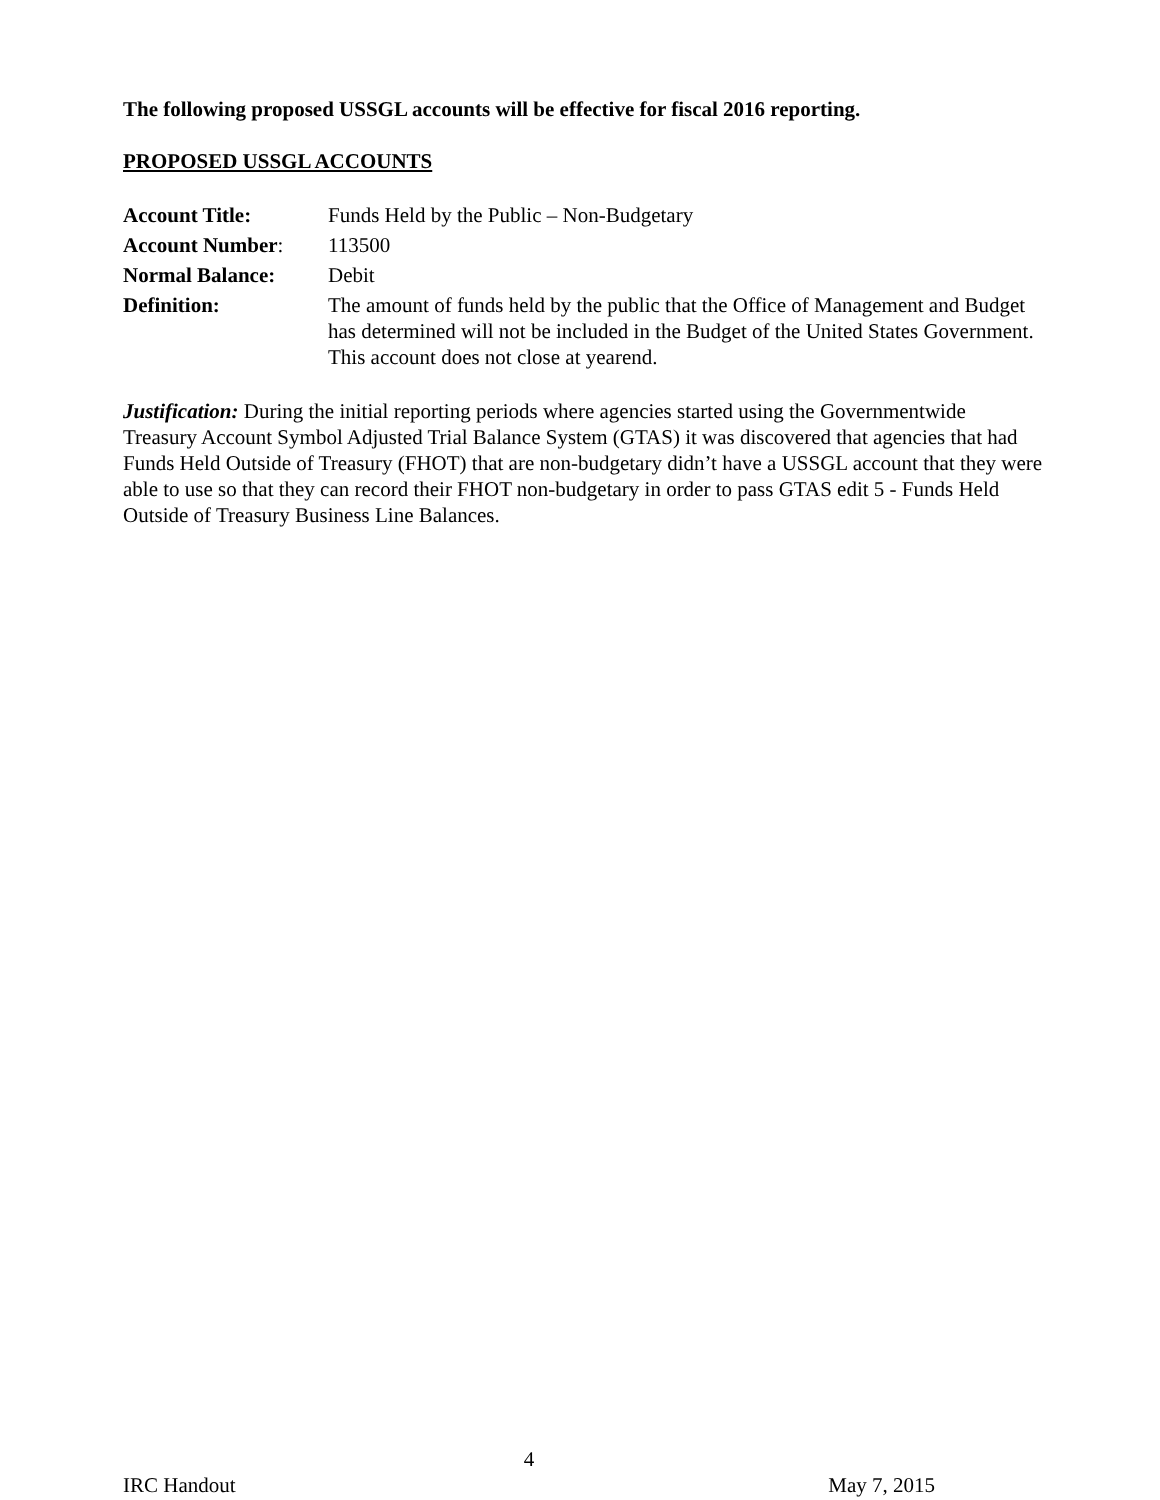The following proposed USSGL accounts will be effective for fiscal 2016 reporting.
PROPOSED USSGL ACCOUNTS
| Account Title: | Funds Held by the Public – Non-Budgetary |
| Account Number : | 113500 |
| Normal Balance: | Debit |
| Definition: | The amount of funds held by the public that the Office of Management and Budget has determined will not be included in the Budget of the United States Government. This account does not close at yearend. |
Justification: During the initial reporting periods where agencies started using the Governmentwide Treasury Account Symbol Adjusted Trial Balance System (GTAS) it was discovered that agencies that had Funds Held Outside of Treasury (FHOT) that are non-budgetary didn’t have a USSGL account that they were able to use so that they can record their FHOT non-budgetary in order to pass GTAS edit 5 - Funds Held Outside of Treasury Business Line Balances.
4
IRC Handout May 7, 2015